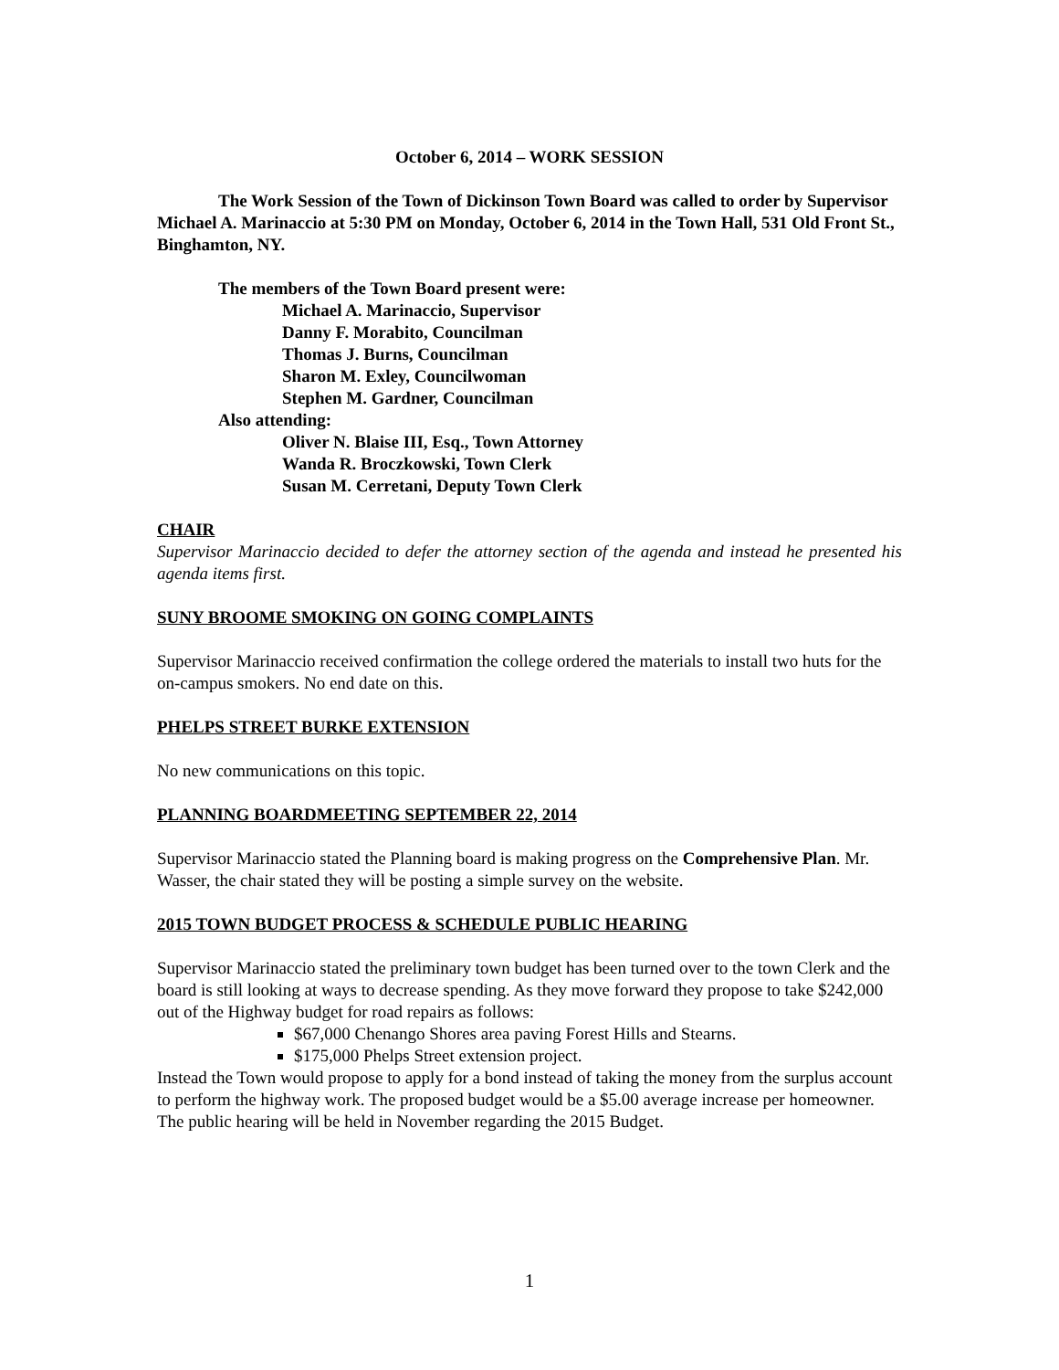October 6, 2014 – WORK SESSION
The Work Session of the Town of Dickinson Town Board was called to order by Supervisor Michael A. Marinaccio at 5:30 PM on Monday, October 6, 2014 in the Town Hall, 531 Old Front St., Binghamton, NY.
The members of the Town Board present were:
Michael A. Marinaccio, Supervisor
Danny F. Morabito, Councilman
Thomas J. Burns, Councilman
Sharon M. Exley, Councilwoman
Stephen M. Gardner, Councilman
Also attending:
Oliver N. Blaise III, Esq., Town Attorney
Wanda R. Broczkowski, Town Clerk
Susan M. Cerretani, Deputy Town Clerk
CHAIR
Supervisor Marinaccio decided to defer the attorney section of the agenda and instead he presented his agenda items first.
SUNY BROOME SMOKING ON GOING COMPLAINTS
Supervisor Marinaccio received confirmation the college ordered the materials to install two huts for the on-campus smokers. No end date on this.
PHELPS STREET BURKE EXTENSION
No new communications on this topic.
PLANNING BOARDMEETING SEPTEMBER 22, 2014
Supervisor Marinaccio stated the Planning board is making progress on the Comprehensive Plan. Mr. Wasser, the chair stated they will be posting a simple survey on the website.
2015 TOWN BUDGET PROCESS & SCHEDULE PUBLIC HEARING
Supervisor Marinaccio stated the preliminary town budget has been turned over to the town Clerk and the board is still looking at ways to decrease spending. As they move forward they propose to take $242,000 out of the Highway budget for road repairs as follows:
$67,000 Chenango Shores area paving Forest Hills and Stearns.
$175,000 Phelps Street extension project.
Instead the Town would propose to apply for a bond instead of taking the money from the surplus account to perform the highway work. The proposed budget would be a $5.00 average increase per homeowner. The public hearing will be held in November regarding the 2015 Budget.
1